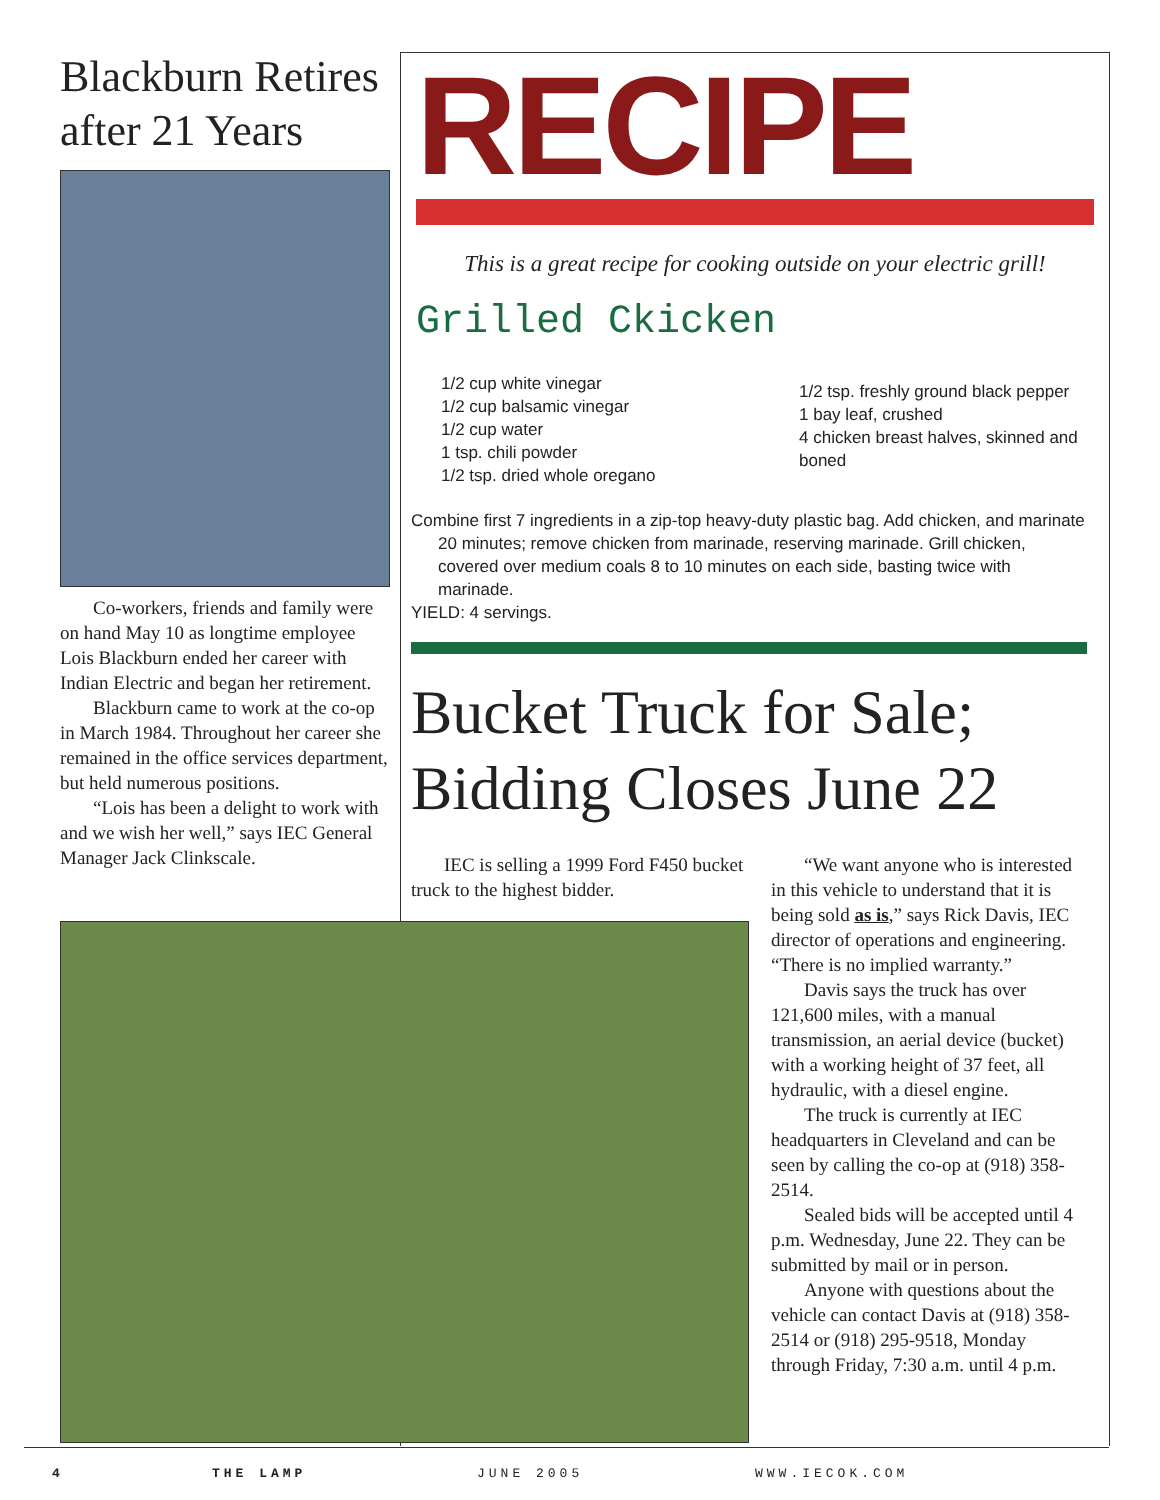Blackburn Retires after 21 Years
Co-workers, friends and family were on hand May 10 as longtime employee Lois Blackburn ended her career with Indian Electric and began her retirement.
Blackburn came to work at the co-op in March 1984. Throughout her career she remained in the office services department, but held numerous positions.
“Lois has been a delight to work with and we wish her well,” says IEC General Manager Jack Clinkscale.
RECIPE
This is a great recipe for cooking outside on your electric grill!
Grilled Ckicken
1/2 cup white vinegar
1/2 cup balsamic vinegar
1/2 cup water
1 tsp. chili powder
1/2 tsp. dried whole oregano
1/2 tsp. freshly ground black pepper
1 bay leaf, crushed
4 chicken breast halves, skinned and boned
Combine first 7 ingredients in a zip-top heavy-duty plastic bag. Add chicken, and marinate 20 minutes; remove chicken from marinade, reserving marinade. Grill chicken, covered over medium coals 8 to 10 minutes on each side, basting twice with marinade.
YIELD: 4 servings.
Bucket Truck for Sale; Bidding Closes June 22
IEC is selling a 1999 Ford F450 bucket truck to the highest bidder.
“We want anyone who is interested in this vehicle to understand that it is being sold as is,” says Rick Davis, IEC director of operations and engineering. “There is no implied warranty.”
Davis says the truck has over 121,600 miles, with a manual transmission, an aerial device (bucket) with a working height of 37 feet, all hydraulic, with a diesel engine.
The truck is currently at IEC headquarters in Cleveland and can be seen by calling the co-op at (918) 358-2514.
Sealed bids will be accepted until 4 p.m. Wednesday, June 22. They can be submitted by mail or in person.
Anyone with questions about the vehicle can contact Davis at (918) 358-2514 or (918) 295-9518, Monday through Friday, 7:30 a.m. until 4 p.m.
4 THE LAMP JUNE 2005 WWW.IECOK.COM